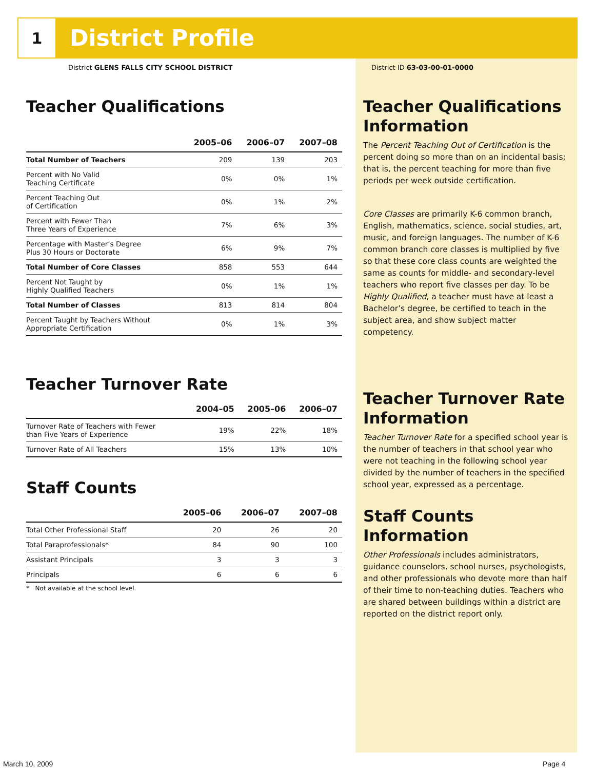1
District Profile
District GLENS FALLS CITY SCHOOL DISTRICT
Teacher Qualifications
| | 2005–06 | 2006–07 | 2007–08 |
| --- | --- | --- | --- |
| Total Number of Teachers | 209 | 139 | 203 |
| Percent with No Valid Teaching Certificate | 0% | 0% | 1% |
| Percent Teaching Out of Certification | 0% | 1% | 2% |
| Percent with Fewer Than Three Years of Experience | 7% | 6% | 3% |
| Percentage with Master’s Degree Plus 30 Hours or Doctorate | 6% | 9% | 7% |
| Total Number of Core Classes | 858 | 553 | 644 |
| Percent Not Taught by Highly Qualified Teachers | 0% | 1% | 1% |
| Total Number of Classes | 813 | 814 | 804 |
| Percent Taught by Teachers Without Appropriate Certification | 0% | 1% | 3% |
Teacher Turnover Rate
| | 2004–05 | 2005–06 | 2006–07 |
| --- | --- | --- | --- |
| Turnover Rate of Teachers with Fewer than Five Years of Experience | 19% | 22% | 18% |
| Turnover Rate of All Teachers | 15% | 13% | 10% |
Staff Counts
| | 2005–06 | 2006–07 | 2007–08 |
| --- | --- | --- | --- |
| Total Other Professional Staff | 20 | 26 | 20 |
| Total Paraprofessionals* | 84 | 90 | 100 |
| Assistant Principals | 3 | 3 | 3 |
| Principals | 6 | 6 | 6 |
* Not available at the school level.
District ID 63-03-00-01-0000
Teacher Qualifications Information
The Percent Teaching Out of Certification is the percent doing so more than on an incidental basis; that is, the percent teaching for more than five periods per week outside certification.
Core Classes are primarily K-6 common branch, English, mathematics, science, social studies, art, music, and foreign languages. The number of K-6 common branch core classes is multiplied by five so that these core class counts are weighted the same as counts for middle- and secondary-level teachers who report five classes per day. To be Highly Qualified, a teacher must have at least a Bachelor’s degree, be certified to teach in the subject area, and show subject matter competency.
Teacher Turnover Rate Information
Teacher Turnover Rate for a specified school year is the number of teachers in that school year who were not teaching in the following school year divided by the number of teachers in the specified school year, expressed as a percentage.
Staff Counts Information
Other Professionals includes administrators, guidance counselors, school nurses, psychologists, and other professionals who devote more than half of their time to non-teaching duties. Teachers who are shared between buildings within a district are reported on the district report only.
March 10, 2009 Page 4